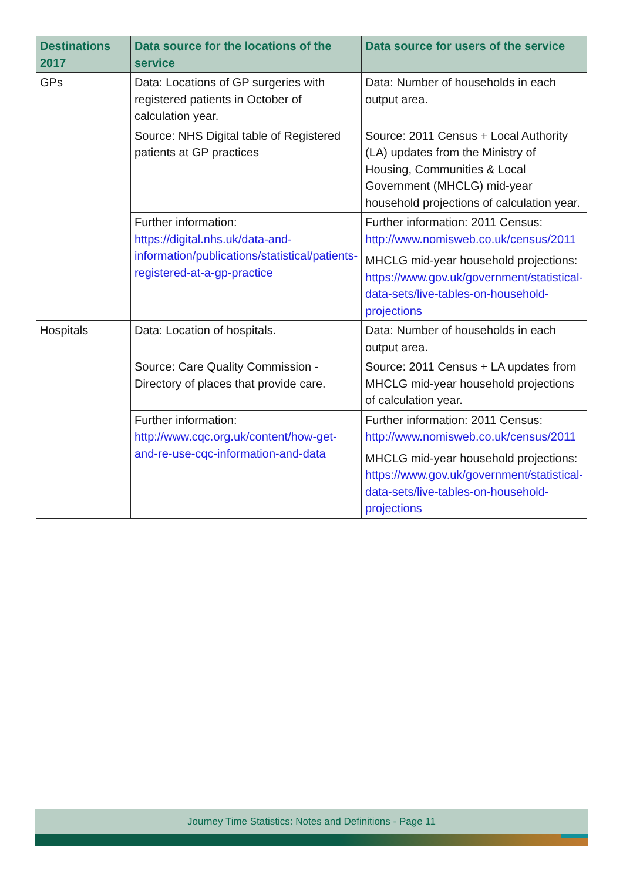| Destinations 2017 | Data source for the locations of the service | Data source for users of the service |
| --- | --- | --- |
| GPs | Data: Locations of GP surgeries with registered patients in October of calculation year. | Data: Number of households in each output area. |
| | Source: NHS Digital table of Registered patients at GP practices | Source: 2011 Census + Local Authority (LA) updates from the Ministry of Housing, Communities & Local Government (MHCLG) mid-year household projections of calculation year. |
| | Further information: https://digital.nhs.uk/data-and-information/publications/statistical/patients-registered-at-a-gp-practice | Further information: 2011 Census: http://www.nomisweb.co.uk/census/2011 MHCLG mid-year household projections: https://www.gov.uk/government/statistical-data-sets/live-tables-on-household-projections |
| Hospitals | Data: Location of hospitals. | Data: Number of households in each output area. |
| | Source: Care Quality Commission - Directory of places that provide care. | Source: 2011 Census + LA updates from MHCLG mid-year household projections of calculation year. |
| | Further information: http://www.cqc.org.uk/content/how-get-and-re-use-cqc-information-and-data | Further information: 2011 Census: http://www.nomisweb.co.uk/census/2011 MHCLG mid-year household projections: https://www.gov.uk/government/statistical-data-sets/live-tables-on-household-projections |
Journey Time Statistics: Notes and Definitions - Page 11